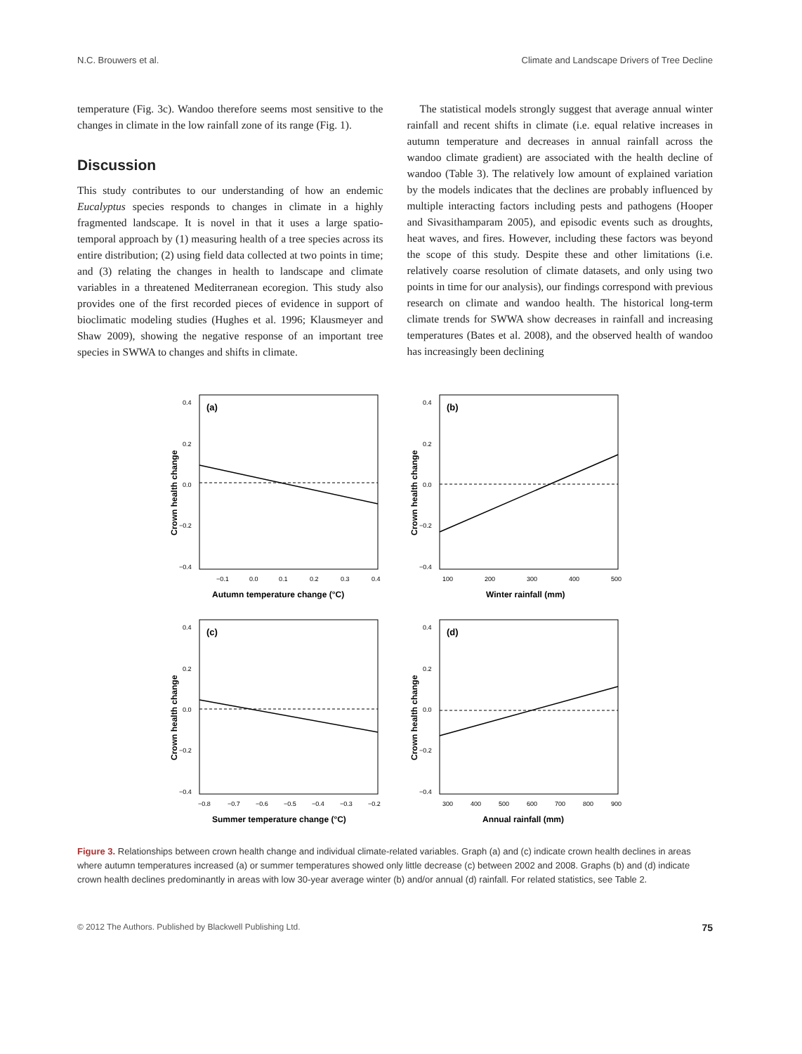N.C. Brouwers et al. Climate and Landscape Drivers of Tree Decline
temperature (Fig. 3c). Wandoo therefore seems most sensitive to the changes in climate in the low rainfall zone of its range (Fig. 1).
Discussion
This study contributes to our understanding of how an endemic Eucalyptus species responds to changes in climate in a highly fragmented landscape. It is novel in that it uses a large spatio-temporal approach by (1) measuring health of a tree species across its entire distribution; (2) using field data collected at two points in time; and (3) relating the changes in health to landscape and climate variables in a threatened Mediterranean ecoregion. This study also provides one of the first recorded pieces of evidence in support of bioclimatic modeling studies (Hughes et al. 1996; Klausmeyer and Shaw 2009), showing the negative response of an important tree species in SWWA to changes and shifts in climate.
The statistical models strongly suggest that average annual winter rainfall and recent shifts in climate (i.e. equal relative increases in autumn temperature and decreases in annual rainfall across the wandoo climate gradient) are associated with the health decline of wandoo (Table 3). The relatively low amount of explained variation by the models indicates that the declines are probably influenced by multiple interacting factors including pests and pathogens (Hooper and Sivasithamparam 2005), and episodic events such as droughts, heat waves, and fires. However, including these factors was beyond the scope of this study. Despite these and other limitations (i.e. relatively coarse resolution of climate datasets, and only using two points in time for our analysis), our findings correspond with previous research on climate and wandoo health. The historical long-term climate trends for SWWA show decreases in rainfall and increasing temperatures (Bates et al. 2008), and the observed health of wandoo has increasingly been declining
(a)
0.4
0.2
0.0
−0.2
−0.4
−0.1
0.0
0.1
0.2
0.3
0.4
Autumn temperature change (°C)
Crown health change
(b)
0.4
0.2
0.0
−0.2
−0.4
100
200
300
400
500
Winter rainfall (mm)
Crown health change
(c)
0.4
0.2
0.0
−0.2
−0.4
−0.8
−0.7
−0.6
−0.5
−0.4
−0.3
−0.2
Summer temperature change (°C)
Crown health change
(d)
0.4
0.2
0.0
−0.2
−0.4
300
400
500
600
700
800
900
Annual rainfall (mm)
Crown health change
Figure 3. Relationships between crown health change and individual climate-related variables. Graph (a) and (c) indicate crown health declines in areas where autumn temperatures increased (a) or summer temperatures showed only little decrease (c) between 2002 and 2008. Graphs (b) and (d) indicate crown health declines predominantly in areas with low 30-year average winter (b) and/or annual (d) rainfall. For related statistics, see Table 2.
© 2012 The Authors. Published by Blackwell Publishing Ltd. 75